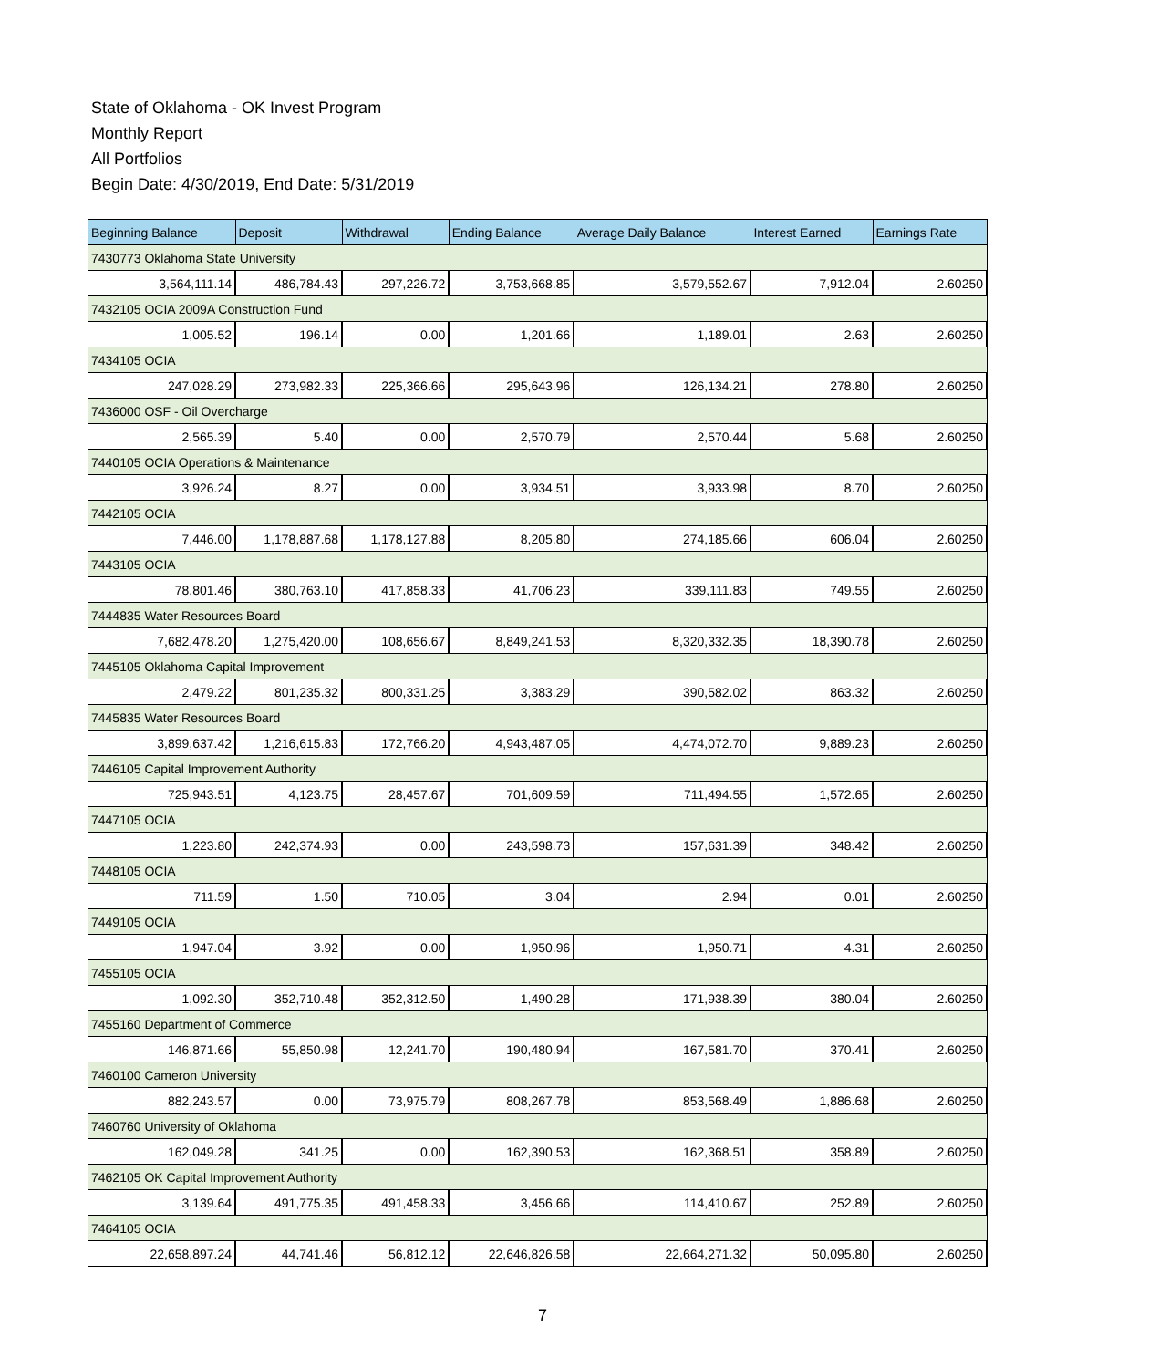State of Oklahoma - OK Invest Program
Monthly Report
All Portfolios
Begin Date: 4/30/2019, End Date: 5/31/2019
| Beginning Balance | Deposit | Withdrawal | Ending Balance | Average Daily Balance | Interest Earned | Earnings Rate |
| --- | --- | --- | --- | --- | --- | --- |
| 7430773 Oklahoma State University | | | | | | |
| 3,564,111.14 | 486,784.43 | 297,226.72 | 3,753,668.85 | 3,579,552.67 | 7,912.04 | 2.60250 |
| 7432105 OCIA 2009A Construction Fund | | | | | | |
| 1,005.52 | 196.14 | 0.00 | 1,201.66 | 1,189.01 | 2.63 | 2.60250 |
| 7434105 OCIA | | | | | | |
| 247,028.29 | 273,982.33 | 225,366.66 | 295,643.96 | 126,134.21 | 278.80 | 2.60250 |
| 7436000 OSF - Oil Overcharge | | | | | | |
| 2,565.39 | 5.40 | 0.00 | 2,570.79 | 2,570.44 | 5.68 | 2.60250 |
| 7440105 OCIA Operations & Maintenance | | | | | | |
| 3,926.24 | 8.27 | 0.00 | 3,934.51 | 3,933.98 | 8.70 | 2.60250 |
| 7442105 OCIA | | | | | | |
| 7,446.00 | 1,178,887.68 | 1,178,127.88 | 8,205.80 | 274,185.66 | 606.04 | 2.60250 |
| 7443105 OCIA | | | | | | |
| 78,801.46 | 380,763.10 | 417,858.33 | 41,706.23 | 339,111.83 | 749.55 | 2.60250 |
| 7444835 Water Resources Board | | | | | | |
| 7,682,478.20 | 1,275,420.00 | 108,656.67 | 8,849,241.53 | 8,320,332.35 | 18,390.78 | 2.60250 |
| 7445105 Oklahoma Capital Improvement | | | | | | |
| 2,479.22 | 801,235.32 | 800,331.25 | 3,383.29 | 390,582.02 | 863.32 | 2.60250 |
| 7445835 Water Resources Board | | | | | | |
| 3,899,637.42 | 1,216,615.83 | 172,766.20 | 4,943,487.05 | 4,474,072.70 | 9,889.23 | 2.60250 |
| 7446105 Capital Improvement Authority | | | | | | |
| 725,943.51 | 4,123.75 | 28,457.67 | 701,609.59 | 711,494.55 | 1,572.65 | 2.60250 |
| 7447105 OCIA | | | | | | |
| 1,223.80 | 242,374.93 | 0.00 | 243,598.73 | 157,631.39 | 348.42 | 2.60250 |
| 7448105 OCIA | | | | | | |
| 711.59 | 1.50 | 710.05 | 3.04 | 2.94 | 0.01 | 2.60250 |
| 7449105 OCIA | | | | | | |
| 1,947.04 | 3.92 | 0.00 | 1,950.96 | 1,950.71 | 4.31 | 2.60250 |
| 7455105 OCIA | | | | | | |
| 1,092.30 | 352,710.48 | 352,312.50 | 1,490.28 | 171,938.39 | 380.04 | 2.60250 |
| 7455160 Department of Commerce | | | | | | |
| 146,871.66 | 55,850.98 | 12,241.70 | 190,480.94 | 167,581.70 | 370.41 | 2.60250 |
| 7460100 Cameron University | | | | | | |
| 882,243.57 | 0.00 | 73,975.79 | 808,267.78 | 853,568.49 | 1,886.68 | 2.60250 |
| 7460760 University of Oklahoma | | | | | | |
| 162,049.28 | 341.25 | 0.00 | 162,390.53 | 162,368.51 | 358.89 | 2.60250 |
| 7462105 OK Capital Improvement Authority | | | | | | |
| 3,139.64 | 491,775.35 | 491,458.33 | 3,456.66 | 114,410.67 | 252.89 | 2.60250 |
| 7464105 OCIA | | | | | | |
| 22,658,897.24 | 44,741.46 | 56,812.12 | 22,646,826.58 | 22,664,271.32 | 50,095.80 | 2.60250 |
7